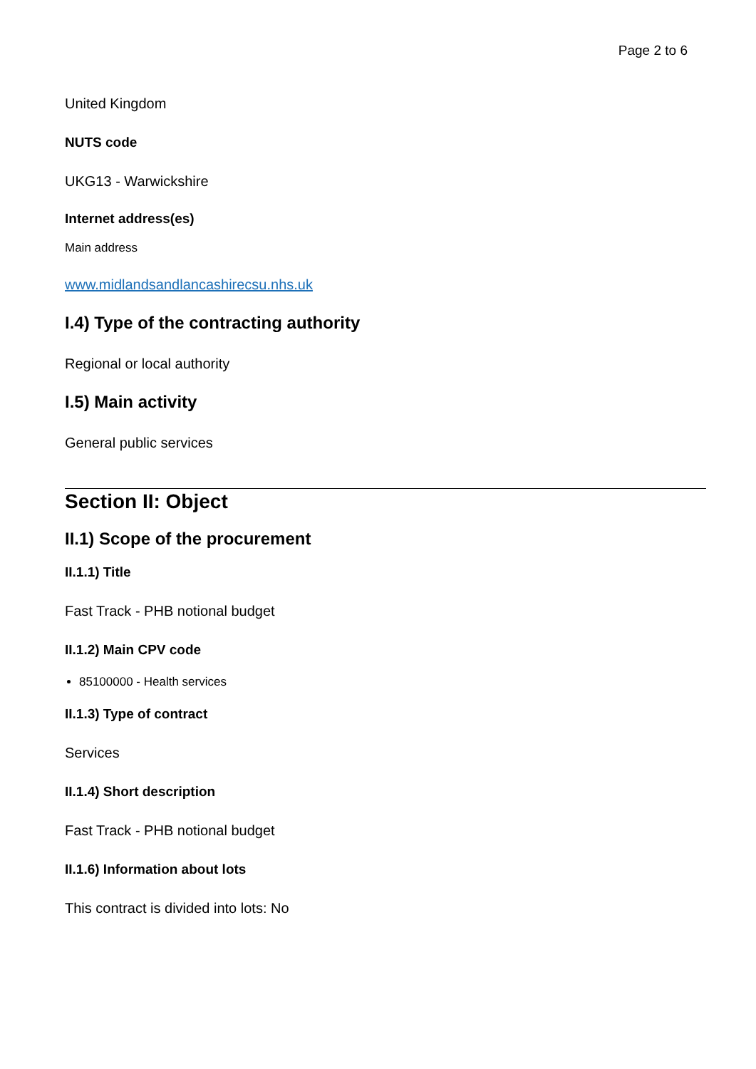Page 2 to 6
United Kingdom
NUTS code
UKG13 - Warwickshire
Internet address(es)
Main address
www.midlandsandlancashirecsu.nhs.uk
I.4) Type of the contracting authority
Regional or local authority
I.5) Main activity
General public services
Section II: Object
II.1) Scope of the procurement
II.1.1) Title
Fast Track - PHB notional budget
II.1.2) Main CPV code
85100000 - Health services
II.1.3) Type of contract
Services
II.1.4) Short description
Fast Track - PHB notional budget
II.1.6) Information about lots
This contract is divided into lots: No